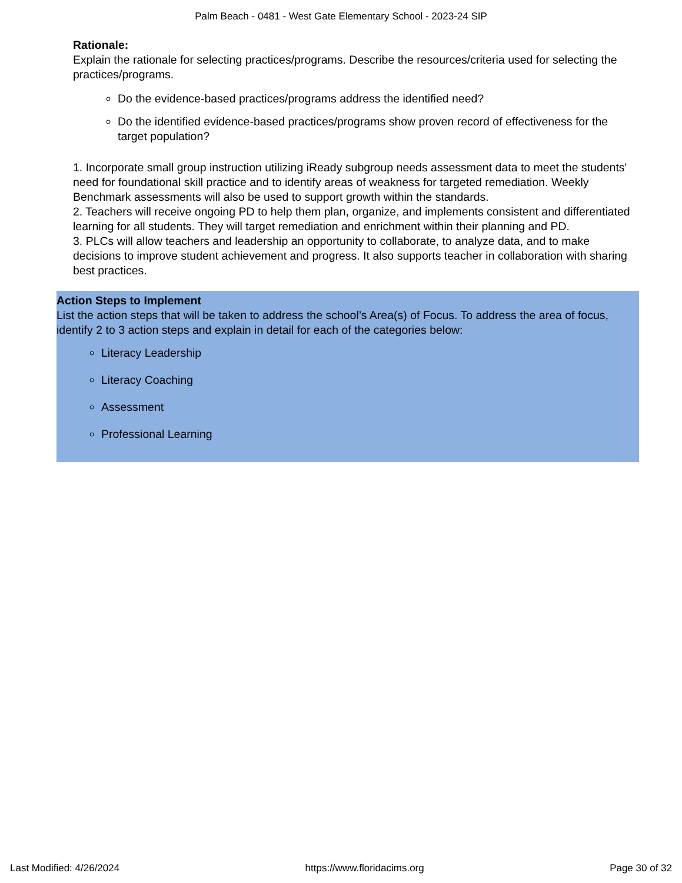Palm Beach - 0481 - West Gate Elementary School - 2023-24 SIP
Rationale:
Explain the rationale for selecting practices/programs. Describe the resources/criteria used for selecting the practices/programs.
Do the evidence-based practices/programs address the identified need?
Do the identified evidence-based practices/programs show proven record of effectiveness for the target population?
1. Incorporate small group instruction utilizing iReady subgroup needs assessment data to meet the students' need for foundational skill practice and to identify areas of weakness for targeted remediation. Weekly Benchmark assessments will also be used to support growth within the standards.
2. Teachers will receive ongoing PD to help them plan, organize, and implements consistent and differentiated learning for all students. They will target remediation and enrichment within their planning and PD.
3. PLCs will allow teachers and leadership an opportunity to collaborate, to analyze data, and to make decisions to improve student achievement and progress. It also supports teacher in collaboration with sharing best practices.
Action Steps to Implement
List the action steps that will be taken to address the school’s Area(s) of Focus. To address the area of focus, identify 2 to 3 action steps and explain in detail for each of the categories below:
Literacy Leadership
Literacy Coaching
Assessment
Professional Learning
Last Modified: 4/26/2024 https://www.floridacims.org Page 30 of 32